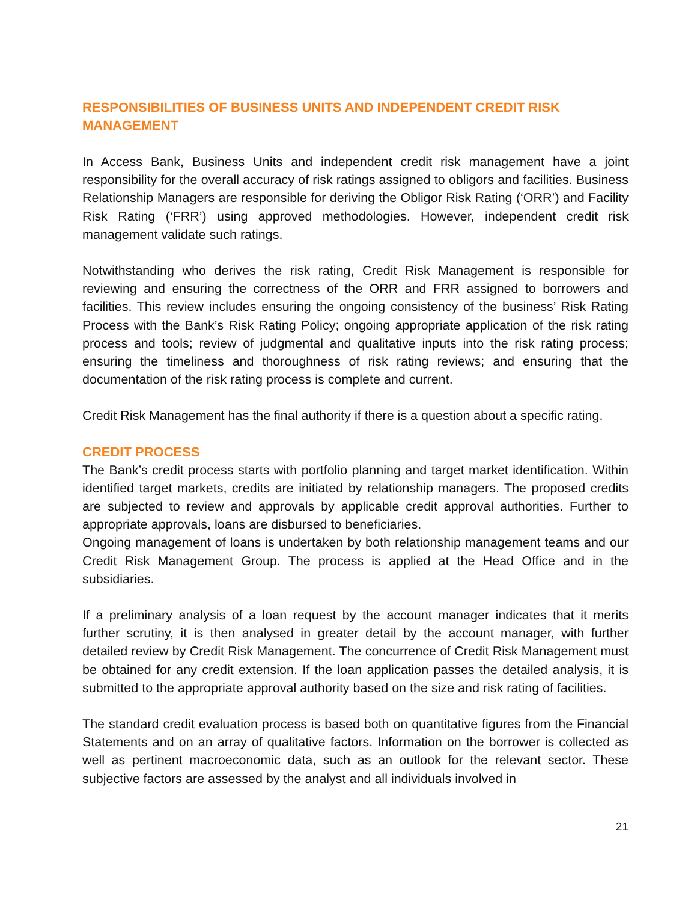RESPONSIBILITIES OF BUSINESS UNITS AND INDEPENDENT CREDIT RISK MANAGEMENT
In Access Bank, Business Units and independent credit risk management have a joint responsibility for the overall accuracy of risk ratings assigned to obligors and facilities. Business Relationship Managers are responsible for deriving the Obligor Risk Rating (‘ORR’) and Facility Risk Rating (‘FRR’) using approved methodologies. However, independent credit risk management validate such ratings.
Notwithstanding who derives the risk rating, Credit Risk Management is responsible for reviewing and ensuring the correctness of the ORR and FRR assigned to borrowers and facilities. This review includes ensuring the ongoing consistency of the business’ Risk Rating Process with the Bank’s Risk Rating Policy; ongoing appropriate application of the risk rating process and tools; review of judgmental and qualitative inputs into the risk rating process; ensuring the timeliness and thoroughness of risk rating reviews; and ensuring that the documentation of the risk rating process is complete and current.
Credit Risk Management has the final authority if there is a question about a specific rating.
CREDIT PROCESS
The Bank’s credit process starts with portfolio planning and target market identification. Within identified target markets, credits are initiated by relationship managers. The proposed credits are subjected to review and approvals by applicable credit approval authorities. Further to appropriate approvals, loans are disbursed to beneficiaries.
Ongoing management of loans is undertaken by both relationship management teams and our Credit Risk Management Group. The process is applied at the Head Office and in the subsidiaries.
If a preliminary analysis of a loan request by the account manager indicates that it merits further scrutiny, it is then analysed in greater detail by the account manager, with further detailed review by Credit Risk Management. The concurrence of Credit Risk Management must be obtained for any credit extension. If the loan application passes the detailed analysis, it is submitted to the appropriate approval authority based on the size and risk rating of facilities.
The standard credit evaluation process is based both on quantitative figures from the Financial Statements and on an array of qualitative factors. Information on the borrower is collected as well as pertinent macroeconomic data, such as an outlook for the relevant sector. These subjective factors are assessed by the analyst and all individuals involved in
21